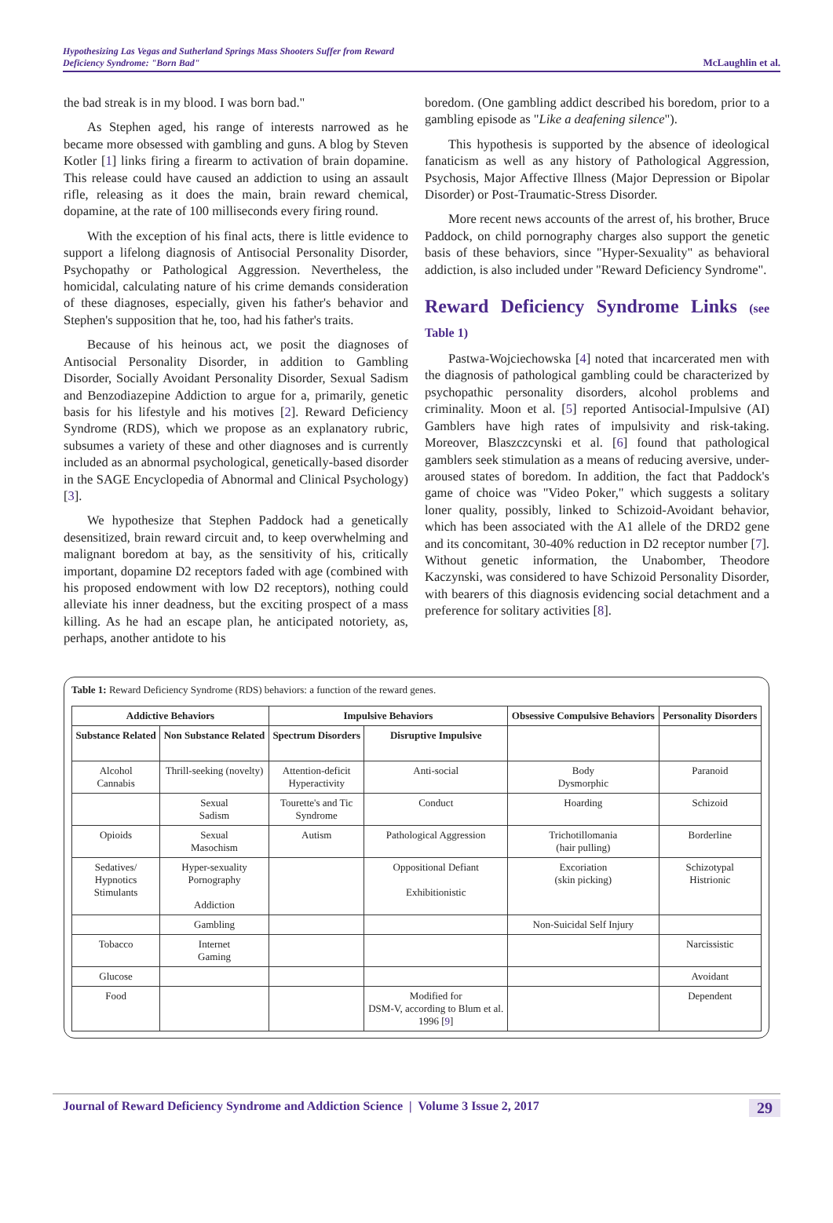Hypothesizing Las Vegas and Sutherland Springs Mass Shooters Suffer from Reward Deficiency Syndrome: "Born Bad"
McLaughlin et al.
the bad streak is in my blood. I was born bad."
As Stephen aged, his range of interests narrowed as he became more obsessed with gambling and guns. A blog by Steven Kotler [1] links firing a firearm to activation of brain dopamine. This release could have caused an addiction to using an assault rifle, releasing as it does the main, brain reward chemical, dopamine, at the rate of 100 milliseconds every firing round.
With the exception of his final acts, there is little evidence to support a lifelong diagnosis of Antisocial Personality Disorder, Psychopathy or Pathological Aggression. Nevertheless, the homicidal, calculating nature of his crime demands consideration of these diagnoses, especially, given his father's behavior and Stephen's supposition that he, too, had his father's traits.
Because of his heinous act, we posit the diagnoses of Antisocial Personality Disorder, in addition to Gambling Disorder, Socially Avoidant Personality Disorder, Sexual Sadism and Benzodiazepine Addiction to argue for a, primarily, genetic basis for his lifestyle and his motives [2]. Reward Deficiency Syndrome (RDS), which we propose as an explanatory rubric, subsumes a variety of these and other diagnoses and is currently included as an abnormal psychological, genetically-based disorder in the SAGE Encyclopedia of Abnormal and Clinical Psychology) [3].
We hypothesize that Stephen Paddock had a genetically desensitized, brain reward circuit and, to keep overwhelming and malignant boredom at bay, as the sensitivity of his, critically important, dopamine D2 receptors faded with age (combined with his proposed endowment with low D2 receptors), nothing could alleviate his inner deadness, but the exciting prospect of a mass killing. As he had an escape plan, he anticipated notoriety, as, perhaps, another antidote to his
boredom. (One gambling addict described his boredom, prior to a gambling episode as "Like a deafening silence").
This hypothesis is supported by the absence of ideological fanaticism as well as any history of Pathological Aggression, Psychosis, Major Affective Illness (Major Depression or Bipolar Disorder) or Post-Traumatic-Stress Disorder.
More recent news accounts of the arrest of, his brother, Bruce Paddock, on child pornography charges also support the genetic basis of these behaviors, since "Hyper-Sexuality" as behavioral addiction, is also included under "Reward Deficiency Syndrome".
Reward Deficiency Syndrome Links (see Table 1)
Pastwa-Wojciechowska [4] noted that incarcerated men with the diagnosis of pathological gambling could be characterized by psychopathic personality disorders, alcohol problems and criminality. Moon et al. [5] reported Antisocial-Impulsive (AI) Gamblers have high rates of impulsivity and risk-taking. Moreover, Blaszczcynski et al. [6] found that pathological gamblers seek stimulation as a means of reducing aversive, under-aroused states of boredom. In addition, the fact that Paddock's game of choice was "Video Poker," which suggests a solitary loner quality, possibly, linked to Schizoid-Avoidant behavior, which has been associated with the A1 allele of the DRD2 gene and its concomitant, 30-40% reduction in D2 receptor number [7]. Without genetic information, the Unabomber, Theodore Kaczynski, was considered to have Schizoid Personality Disorder, with bearers of this diagnosis evidencing social detachment and a preference for solitary activities [8].
Table 1: Reward Deficiency Syndrome (RDS) behaviors: a function of the reward genes.
| Addictive Behaviors | | Impulsive Behaviors | | Obsessive Compulsive Behaviors | Personality Disorders |
| --- | --- | --- | --- | --- | --- |
| Substance Related | Non Substance Related | Spectrum Disorders | Disruptive Impulsive | | |
| Alcohol Cannabis | Thrill-seeking (novelty) | Attention-deficit Hyperactivity | Anti-social | Body Dysmorphic | Paranoid |
| | Sexual Sadism | Tourette's and Tic Syndrome | Conduct | Hoarding | Schizoid |
| Opioids | Sexual Masochism | Autism | Pathological Aggression | Trichotillomania (hair pulling) | Borderline |
| Sedatives/ Hypnotics Stimulants | Hyper-sexuality Pornography Addiction | | Oppositional Defiant Exhibitionistic | Excoriation (skin picking) | Schizotypal Histrionic |
| | Gambling | | | Non-Suicidal Self Injury | |
| Tobacco | Internet Gaming | | | | Narcissistic |
| Glucose | | | | | Avoidant |
| Food | | | Modified for DSM-V, according to Blum et al. 1996 [ 9 ] | | Dependent |
Journal of Reward Deficiency Syndrome and Addiction Science | Volume 3 Issue 2, 2017 29